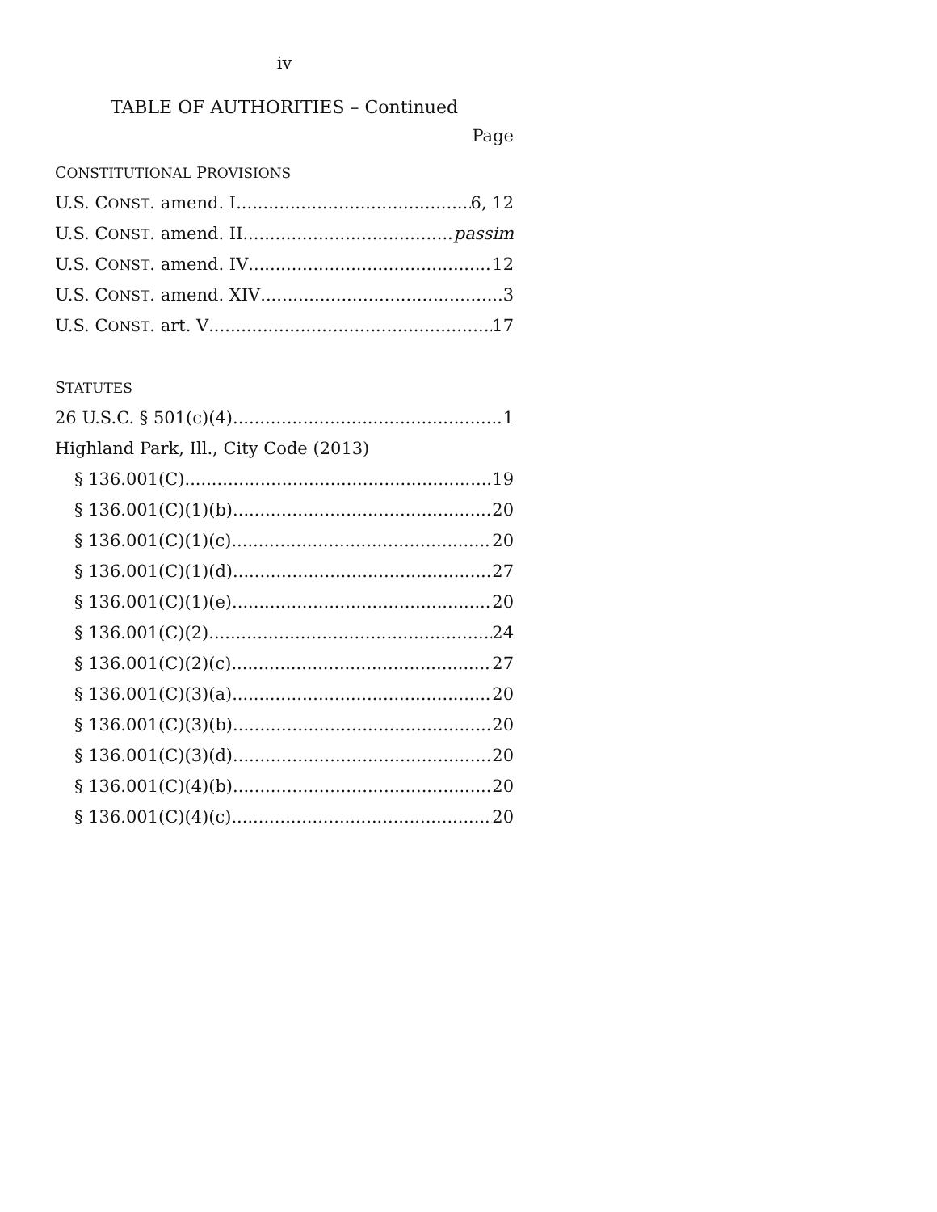iv
TABLE OF AUTHORITIES – Continued
Page
CONSTITUTIONAL PROVISIONS
U.S. CONST. amend. I 6, 12
U.S. CONST. amend. II passim
U.S. CONST. amend. IV 12
U.S. CONST. amend. XIV 3
U.S. CONST. art. V 17
STATUTES
26 U.S.C. § 501(c)(4) 1
Highland Park, Ill., City Code (2013)
§ 136.001(C) 19
§ 136.001(C)(1)(b) 20
§ 136.001(C)(1)(c) 20
§ 136.001(C)(1)(d) 27
§ 136.001(C)(1)(e) 20
§ 136.001(C)(2) 24
§ 136.001(C)(2)(c) 27
§ 136.001(C)(3)(a) 20
§ 136.001(C)(3)(b) 20
§ 136.001(C)(3)(d) 20
§ 136.001(C)(4)(b) 20
§ 136.001(C)(4)(c) 20